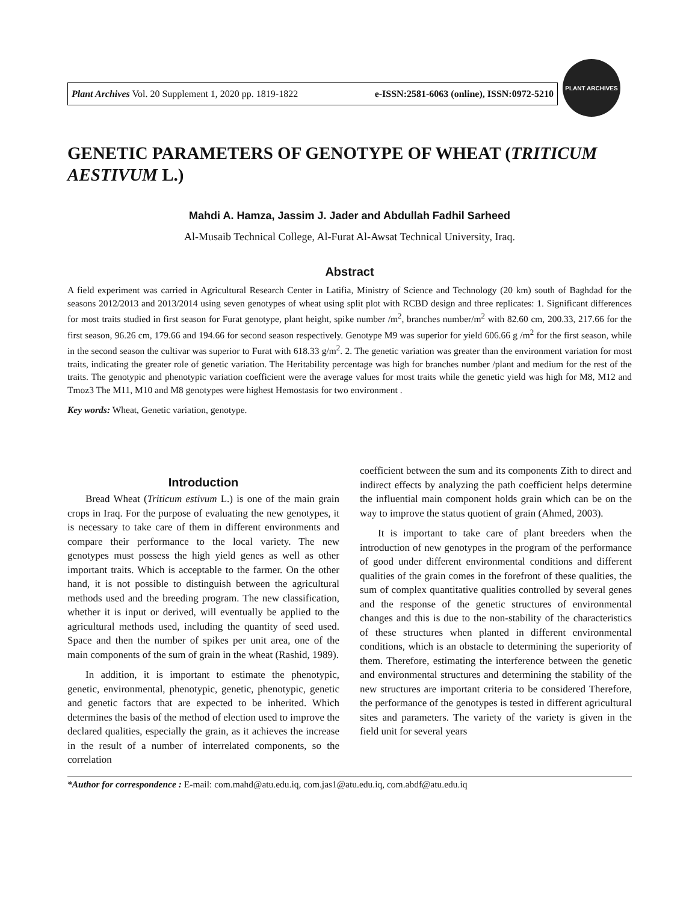Plant Archives Vol. 20 Supplement 1, 2020 pp. 1819-1822 e-ISSN:2581-6063 (online), ISSN:0972-5210
PLANT ARCHIVES
GENETIC PARAMETERS OF GENOTYPE OF WHEAT (TRITICUM AESTIVUM L.)
Mahdi A. Hamza, Jassim J. Jader and Abdullah Fadhil Sarheed
Al-Musaib Technical College, Al-Furat Al-Awsat Technical University, Iraq.
Abstract
A field experiment was carried in Agricultural Research Center in Latifia, Ministry of Science and Technology (20 km) south of Baghdad for the seasons 2012/2013 and 2013/2014 using seven genotypes of wheat using split plot with RCBD design and three replicates: 1. Significant differences for most traits studied in first season for Furat genotype, plant height, spike number /m<sup>2</sup>, branches number/m<sup>2</sup> with 82.60 cm, 200.33, 217.66 for the first season, 96.26 cm, 179.66 and 194.66 for second season respectively. Genotype M9 was superior for yield 606.66 g /m<sup>2</sup> for the first season, while in the second season the cultivar was superior to Furat with 618.33 g/m<sup>2</sup>. 2. The genetic variation was greater than the environment variation for most traits, indicating the greater role of genetic variation. The Heritability percentage was high for branches number /plant and medium for the rest of the traits. The genotypic and phenotypic variation coefficient were the average values for most traits while the genetic yield was high for M8, M12 and Tmoz3 The M11, M10 and M8 genotypes were highest Hemostasis for two environment .
Key words: Wheat, Genetic variation, genotype.
Introduction
Bread Wheat (Triticum estivum L.) is one of the main grain crops in Iraq. For the purpose of evaluating the new genotypes, it is necessary to take care of them in different environments and compare their performance to the local variety. The new genotypes must possess the high yield genes as well as other important traits. Which is acceptable to the farmer. On the other hand, it is not possible to distinguish between the agricultural methods used and the breeding program. The new classification, whether it is input or derived, will eventually be applied to the agricultural methods used, including the quantity of seed used. Space and then the number of spikes per unit area, one of the main components of the sum of grain in the wheat (Rashid, 1989).
In addition, it is important to estimate the phenotypic, genetic, environmental, phenotypic, genetic, phenotypic, genetic and genetic factors that are expected to be inherited. Which determines the basis of the method of election used to improve the declared qualities, especially the grain, as it achieves the increase in the result of a number of interrelated components, so the correlation
coefficient between the sum and its components Zith to direct and indirect effects by analyzing the path coefficient helps determine the influential main component holds grain which can be on the way to improve the status quotient of grain (Ahmed, 2003).
It is important to take care of plant breeders when the introduction of new genotypes in the program of the performance of good under different environmental conditions and different qualities of the grain comes in the forefront of these qualities, the sum of complex quantitative qualities controlled by several genes and the response of the genetic structures of environmental changes and this is due to the non-stability of the characteristics of these structures when planted in different environmental conditions, which is an obstacle to determining the superiority of them. Therefore, estimating the interference between the genetic and environmental structures and determining the stability of the new structures are important criteria to be considered Therefore, the performance of the genotypes is tested in different agricultural sites and parameters. The variety of the variety is given in the field unit for several years
*Author for correspondence : E-mail: com.mahd@atu.edu.iq, com.jas1@atu.edu.iq, com.abdf@atu.edu.iq